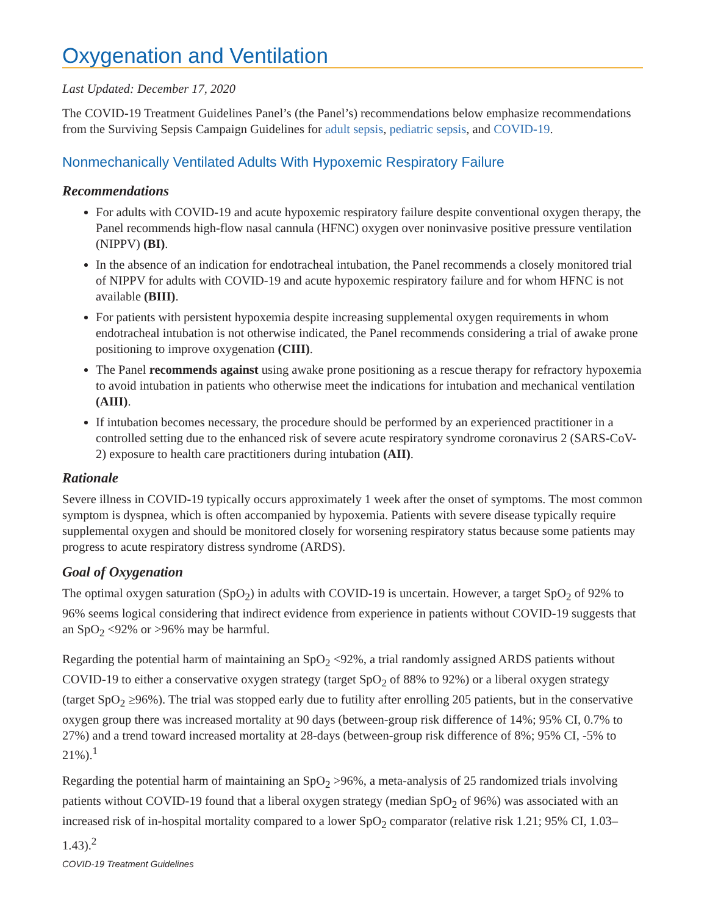Oxygenation and Ventilation
Last Updated: December 17, 2020
The COVID-19 Treatment Guidelines Panel’s (the Panel’s) recommendations below emphasize recommendations from the Surviving Sepsis Campaign Guidelines for adult sepsis, pediatric sepsis, and COVID-19.
Nonmechanically Ventilated Adults With Hypoxemic Respiratory Failure
Recommendations
For adults with COVID-19 and acute hypoxemic respiratory failure despite conventional oxygen therapy, the Panel recommends high-flow nasal cannula (HFNC) oxygen over noninvasive positive pressure ventilation (NIPPV) (BI).
In the absence of an indication for endotracheal intubation, the Panel recommends a closely monitored trial of NIPPV for adults with COVID-19 and acute hypoxemic respiratory failure and for whom HFNC is not available (BIII).
For patients with persistent hypoxemia despite increasing supplemental oxygen requirements in whom endotracheal intubation is not otherwise indicated, the Panel recommends considering a trial of awake prone positioning to improve oxygenation (CIII).
The Panel recommends against using awake prone positioning as a rescue therapy for refractory hypoxemia to avoid intubation in patients who otherwise meet the indications for intubation and mechanical ventilation (AIII).
If intubation becomes necessary, the procedure should be performed by an experienced practitioner in a controlled setting due to the enhanced risk of severe acute respiratory syndrome coronavirus 2 (SARS-CoV-2) exposure to health care practitioners during intubation (AII).
Rationale
Severe illness in COVID-19 typically occurs approximately 1 week after the onset of symptoms. The most common symptom is dyspnea, which is often accompanied by hypoxemia. Patients with severe disease typically require supplemental oxygen and should be monitored closely for worsening respiratory status because some patients may progress to acute respiratory distress syndrome (ARDS).
Goal of Oxygenation
The optimal oxygen saturation (SpO<sub>2</sub>) in adults with COVID-19 is uncertain. However, a target SpO<sub>2</sub> of 92% to 96% seems logical considering that indirect evidence from experience in patients without COVID-19 suggests that an SpO<sub>2</sub> <92% or >96% may be harmful.
Regarding the potential harm of maintaining an SpO<sub>2</sub> <92%, a trial randomly assigned ARDS patients without COVID-19 to either a conservative oxygen strategy (target SpO<sub>2</sub> of 88% to 92%) or a liberal oxygen strategy (target SpO<sub>2</sub> ≥96%). The trial was stopped early due to futility after enrolling 205 patients, but in the conservative oxygen group there was increased mortality at 90 days (between-group risk difference of 14%; 95% CI, 0.7% to 27%) and a trend toward increased mortality at 28-days (between-group risk difference of 8%; 95% CI, -5% to 21%).<sup>1</sup>
Regarding the potential harm of maintaining an SpO<sub>2</sub> >96%, a meta-analysis of 25 randomized trials involving patients without COVID-19 found that a liberal oxygen strategy (median SpO<sub>2</sub> of 96%) was associated with an increased risk of in-hospital mortality compared to a lower SpO<sub>2</sub> comparator (relative risk 1.21; 95% CI, 1.03–1.43).<sup>2</sup>
COVID-19 Treatment Guidelines